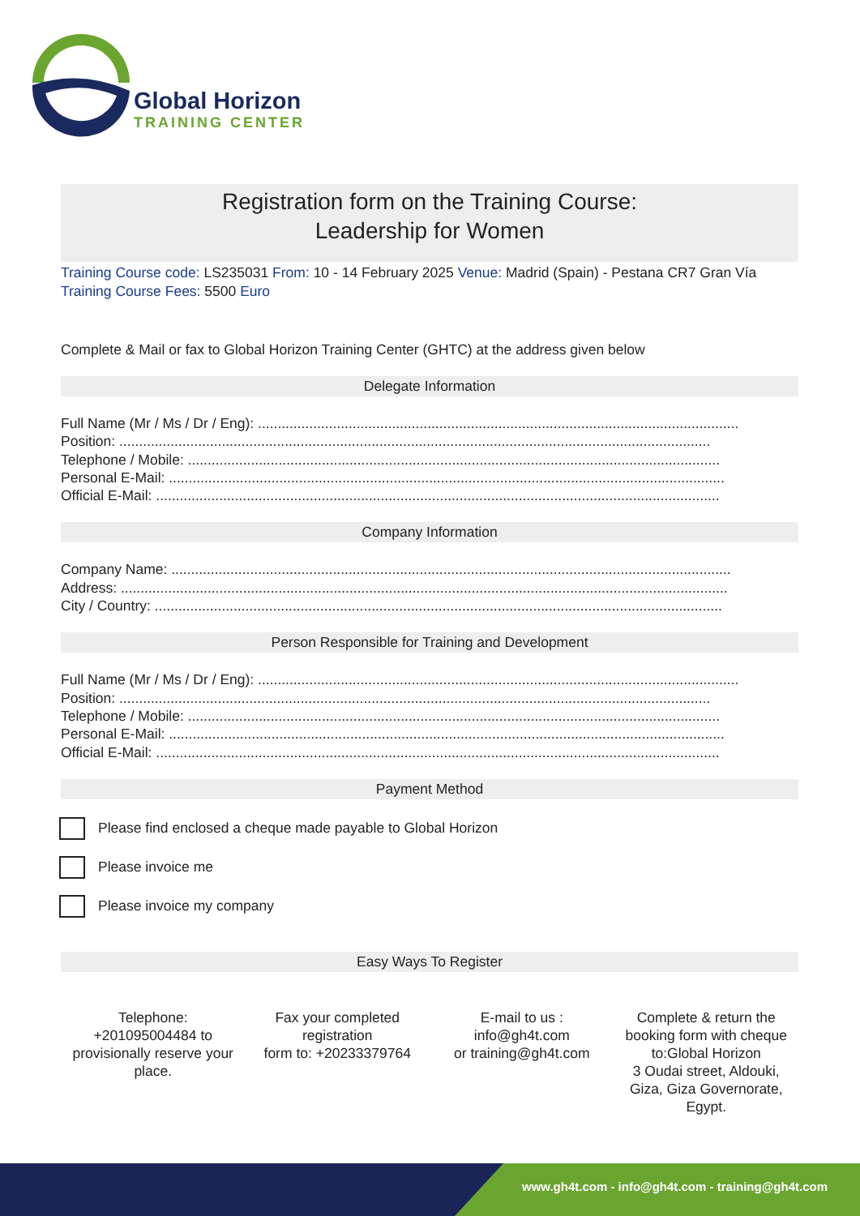Global Horizon
TRAINING CENTER
Registration form on the Training Course:
Leadership for Women
Training Course code: LS235031 From: 10 - 14 February 2025 Venue: Madrid (Spain) - Pestana CR7 Gran Vía
Training Course Fees: 5500 Euro
Complete & Mail or fax to Global Horizon Training Center (GHTC) at the address given below
Delegate Information
Full Name (Mr / Ms / Dr / Eng): ..........................................................................................................................
Position: ......................................................................................................................................................
Telephone / Mobile: .......................................................................................................................................
Personal E-Mail: .............................................................................................................................................
Official E-Mail: ...............................................................................................................................................
Company Information
Company Name: ..............................................................................................................................................
Address: ..........................................................................................................................................................
City / Country: ................................................................................................................................................
Person Responsible for Training and Development
Full Name (Mr / Ms / Dr / Eng): ..........................................................................................................................
Position: ......................................................................................................................................................
Telephone / Mobile: .......................................................................................................................................
Personal E-Mail: .............................................................................................................................................
Official E-Mail: ...............................................................................................................................................
Payment Method
Please find enclosed a cheque made payable to Global Horizon
Please invoice me
Please invoice my company
Easy Ways To Register
Telephone:
+201095004484 to
provisionally reserve your
place.
Fax your completed
registration
form to: +20233379764
E-mail to us :
info@gh4t.com
or training@gh4t.com
Complete & return the
booking form with cheque
to:Global Horizon
3 Oudai street, Aldouki,
Giza, Giza Governorate,
Egypt.
www.gh4t.com - info@gh4t.com - training@gh4t.com